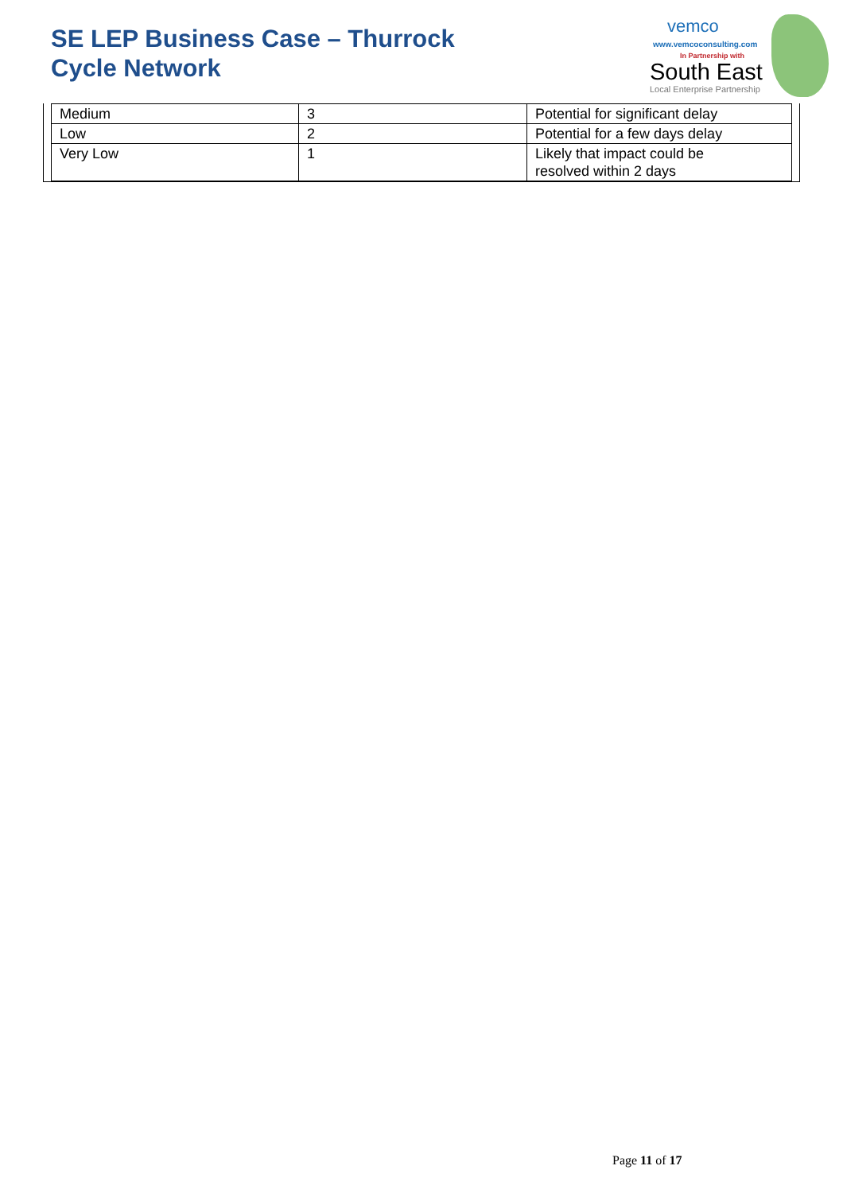SE LEP Business Case – Thurrock
Cycle Network
vemco
www.vemcoconsulting.com
In Partnership with
South East
Local Enterprise Partnership
| Medium | 3 | Potential for significant delay |
| Low | 2 | Potential for a few days delay |
| Very Low | 1 | Likely that impact could be resolved within 2 days |
Page 11 of 17